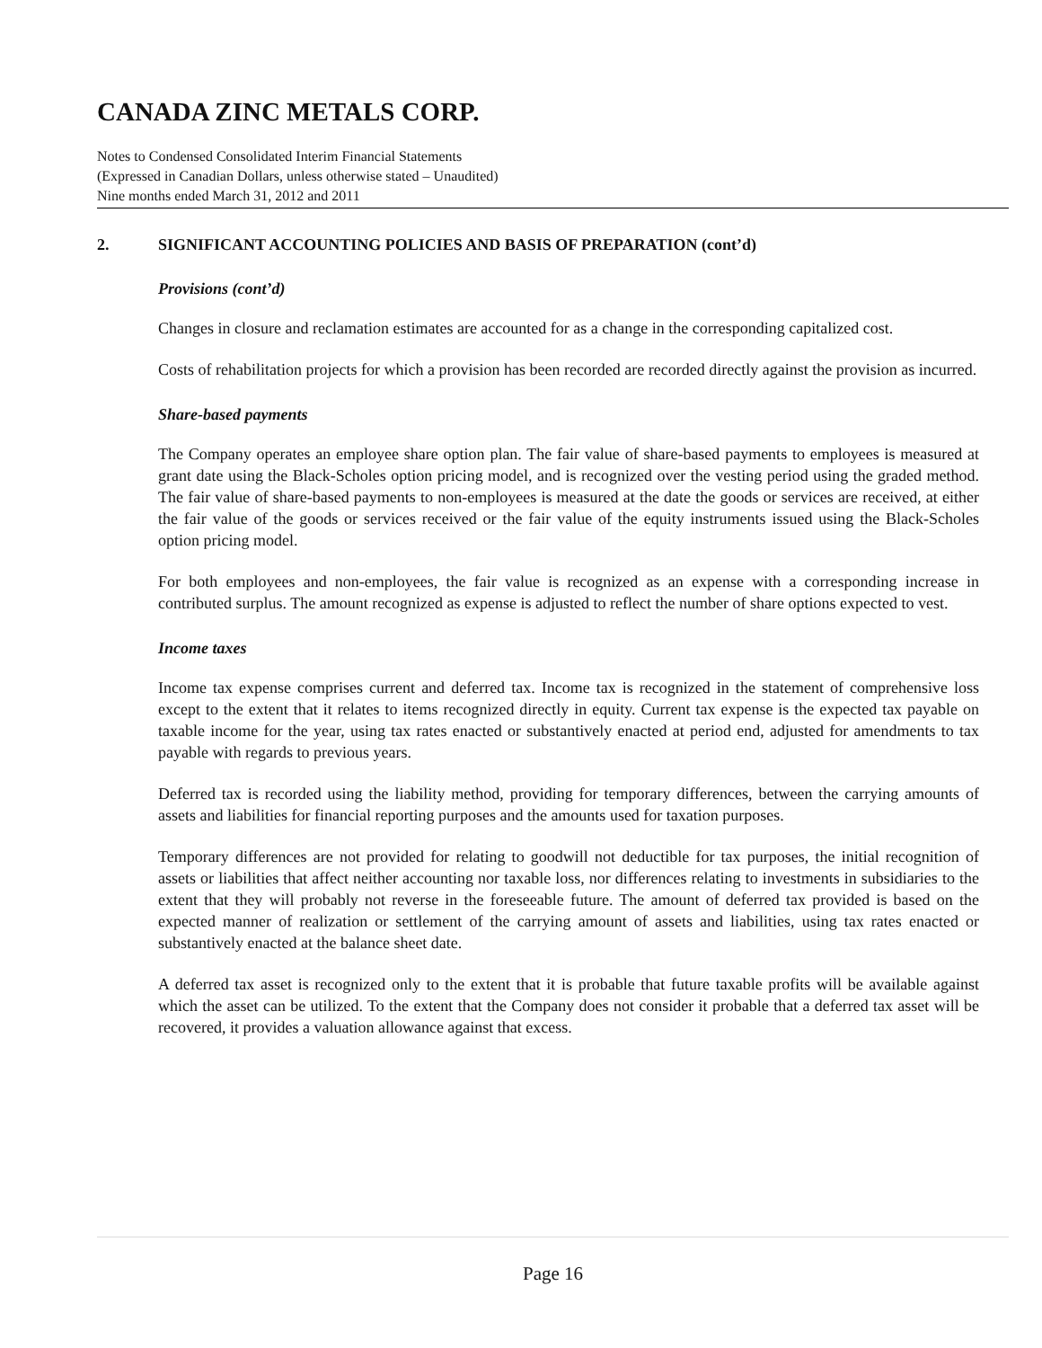CANADA ZINC METALS CORP.
Notes to Condensed Consolidated Interim Financial Statements
(Expressed in Canadian Dollars, unless otherwise stated – Unaudited)
Nine months ended March 31, 2012 and 2011
2. SIGNIFICANT ACCOUNTING POLICIES AND BASIS OF PREPARATION (cont’d)
Provisions (cont’d)
Changes in closure and reclamation estimates are accounted for as a change in the corresponding capitalized cost.
Costs of rehabilitation projects for which a provision has been recorded are recorded directly against the provision as incurred.
Share-based payments
The Company operates an employee share option plan. The fair value of share-based payments to employees is measured at grant date using the Black-Scholes option pricing model, and is recognized over the vesting period using the graded method. The fair value of share-based payments to non-employees is measured at the date the goods or services are received, at either the fair value of the goods or services received or the fair value of the equity instruments issued using the Black-Scholes option pricing model.
For both employees and non-employees, the fair value is recognized as an expense with a corresponding increase in contributed surplus. The amount recognized as expense is adjusted to reflect the number of share options expected to vest.
Income taxes
Income tax expense comprises current and deferred tax. Income tax is recognized in the statement of comprehensive loss except to the extent that it relates to items recognized directly in equity. Current tax expense is the expected tax payable on taxable income for the year, using tax rates enacted or substantively enacted at period end, adjusted for amendments to tax payable with regards to previous years.
Deferred tax is recorded using the liability method, providing for temporary differences, between the carrying amounts of assets and liabilities for financial reporting purposes and the amounts used for taxation purposes.
Temporary differences are not provided for relating to goodwill not deductible for tax purposes, the initial recognition of assets or liabilities that affect neither accounting nor taxable loss, nor differences relating to investments in subsidiaries to the extent that they will probably not reverse in the foreseeable future. The amount of deferred tax provided is based on the expected manner of realization or settlement of the carrying amount of assets and liabilities, using tax rates enacted or substantively enacted at the balance sheet date.
A deferred tax asset is recognized only to the extent that it is probable that future taxable profits will be available against which the asset can be utilized. To the extent that the Company does not consider it probable that a deferred tax asset will be recovered, it provides a valuation allowance against that excess.
Page 16